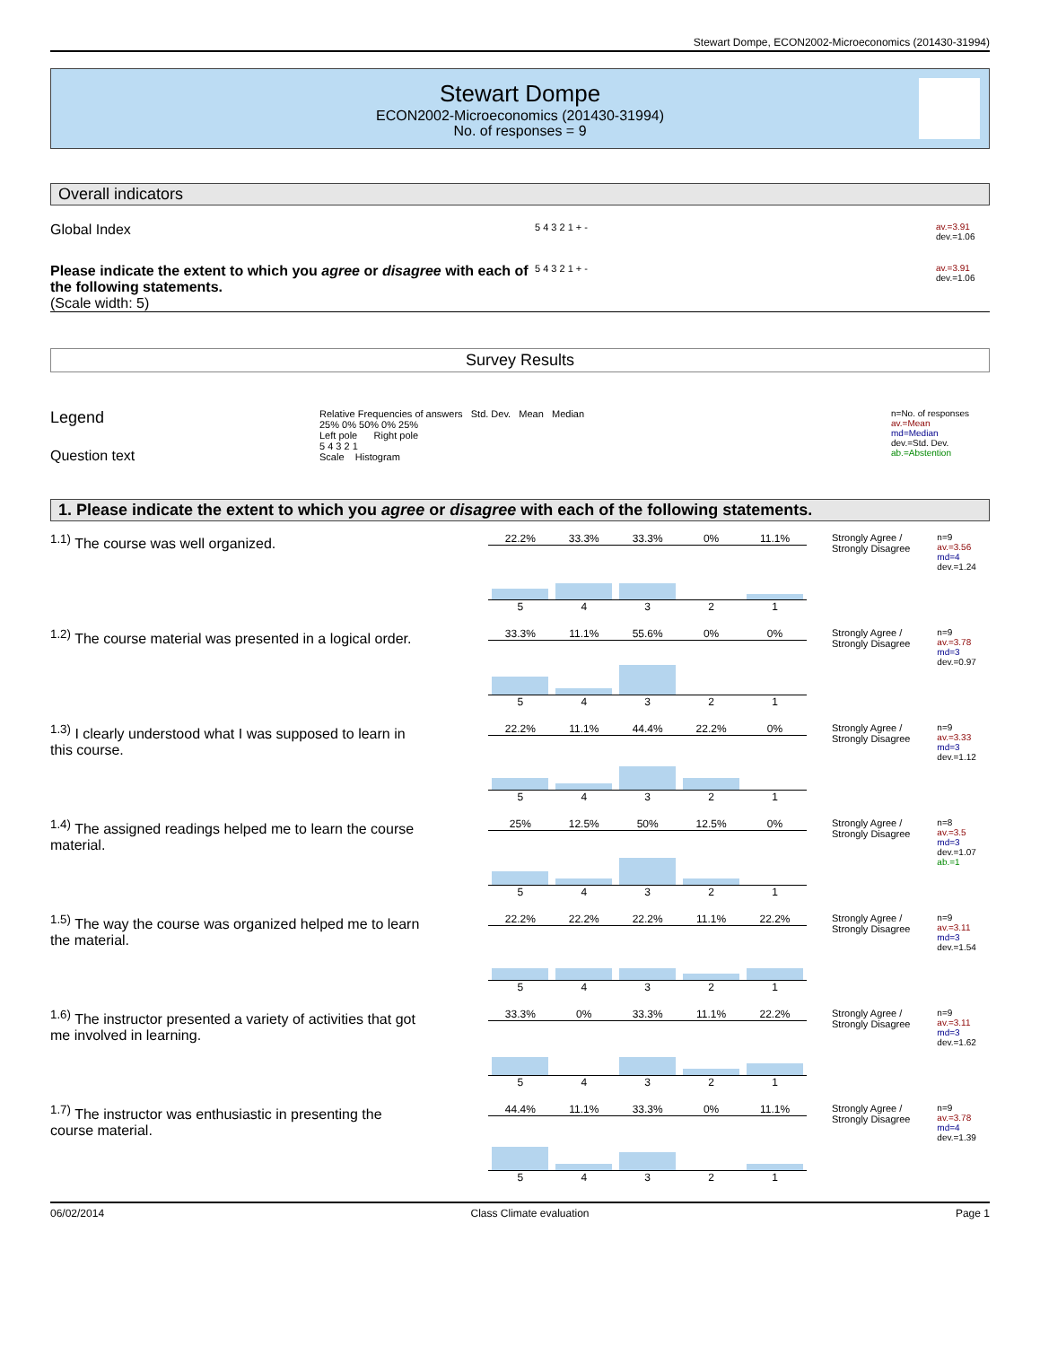Stewart Dompe, ECON2002-Microeconomics (201430-31994)
Stewart Dompe
ECON2002-Microeconomics (201430-31994)
No. of responses = 9
Overall indicators
Global Index
5 4 3 2 1 + -
av.=3.91
dev.=1.06
Please indicate the extent to which you agree or disagree with each of the following statements.
(Scale width: 5)
5 4 3 2 1 + -
av.=3.91
dev.=1.06
Survey Results
Legend
Question text
Relative Frequencies of answers Std. Dev. Mean Median
25% 0% 50% 0% 25%
Left pole Right pole
5 4 3 2 1
Scale Histogram
n=No. of responses
av.=Mean
md=Median
dev.=Std. Dev.
ab.=Abstention
1. Please indicate the extent to which you agree or disagree with each of the following statements.
<sup>1.1)</sup> The course was well organized.
22.2% 33.3% 33.3% 0% 11.1%
54321
Strongly Agree / Strongly Disagree
n=9
av.=3.56
md=4
dev.=1.24
<sup>1.2)</sup> The course material was presented in a logical order.
33.3% 11.1% 55.6% 0% 0%
54321
Strongly Agree / Strongly Disagree
n=9
av.=3.78
md=3
dev.=0.97
<sup>1.3)</sup> I clearly understood what I was supposed to learn in this course.
22.2% 11.1% 44.4% 22.2% 0%
54321
Strongly Agree / Strongly Disagree
n=9
av.=3.33
md=3
dev.=1.12
<sup>1.4)</sup> The assigned readings helped me to learn the course material.
25% 12.5% 50% 12.5% 0%
54321
Strongly Agree / Strongly Disagree
n=8
av.=3.5
md=3
dev.=1.07
ab.=1
<sup>1.5)</sup> The way the course was organized helped me to learn the material.
22.2% 22.2% 22.2% 11.1% 22.2%
54321
Strongly Agree / Strongly Disagree
n=9
av.=3.11
md=3
dev.=1.54
<sup>1.6)</sup> The instructor presented a variety of activities that got me involved in learning.
33.3% 0% 33.3% 11.1% 22.2%
54321
Strongly Agree / Strongly Disagree
n=9
av.=3.11
md=3
dev.=1.62
<sup>1.7)</sup> The instructor was enthusiastic in presenting the course material.
44.4% 11.1% 33.3% 0% 11.1%
54321
Strongly Agree / Strongly Disagree
n=9
av.=3.78
md=4
dev.=1.39
06/02/2014 Class Climate evaluation Page 1